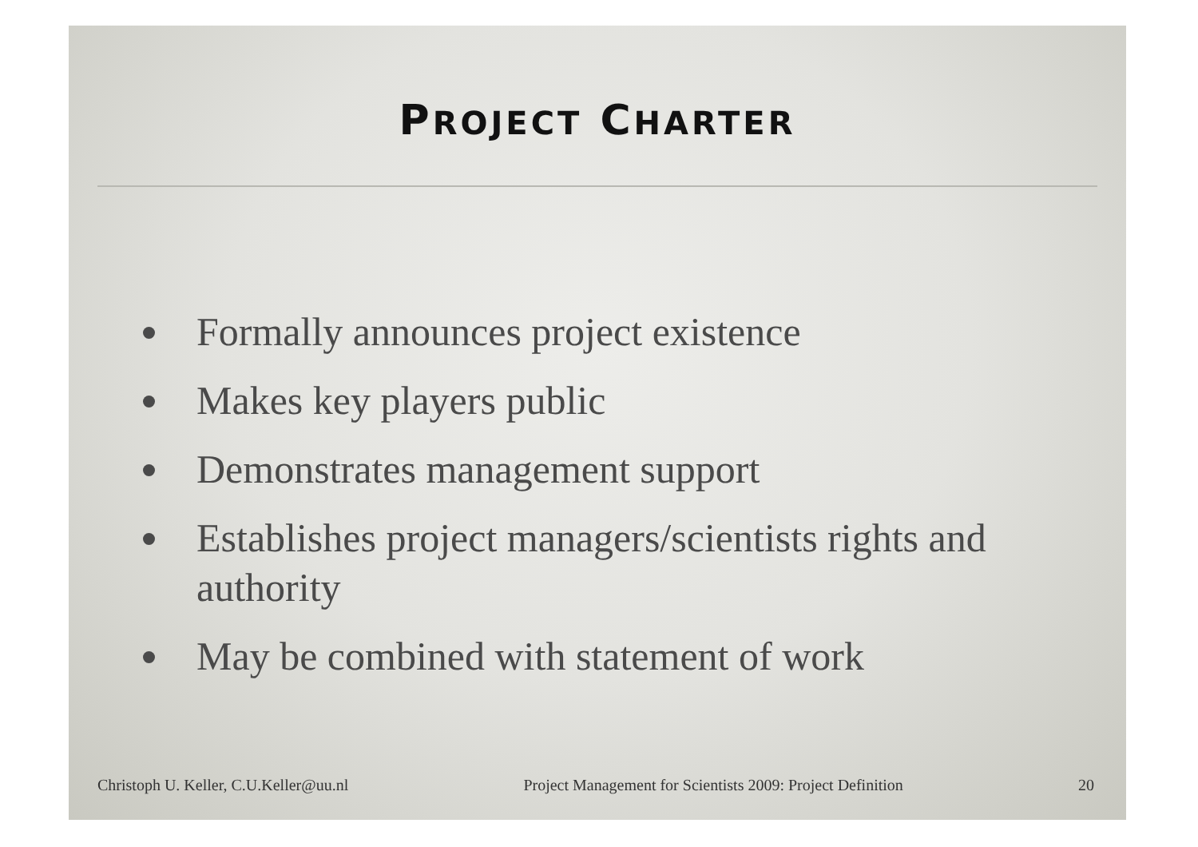PROJECT CHARTER
Formally announces project existence
Makes key players public
Demonstrates management support
Establishes project managers/scientists rights and authority
May be combined with statement of work
Christoph U. Keller, C.U.Keller@uu.nl Project Management for Scientists 2009: Project Definition 20